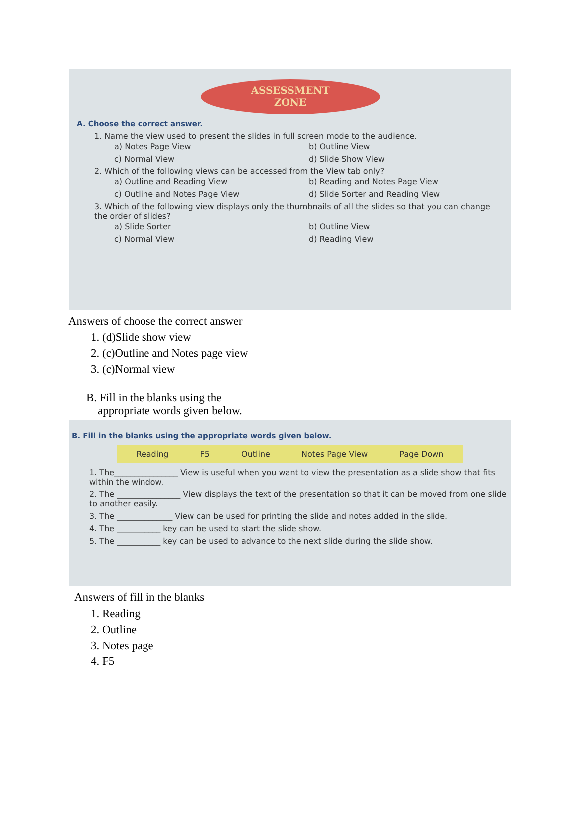ASSESSMENT
ZONE
A. Choose the correct answer.
1. Name the view used to present the slides in full screen mode to the audience.
a) Notes Page View
b) Outline View
c) Normal View
d) Slide Show View
2. Which of the following views can be accessed from the View tab only?
a) Outline and Reading View
b) Reading and Notes Page View
c) Outline and Notes Page View
d) Slide Sorter and Reading View
3. Which of the following view displays only the thumbnails of all the slides so that you can change the order of slides?
a) Slide Sorter
b) Outline View
c) Normal View
d) Reading View
Answers of choose the correct answer
1. (d)Slide show view
2. (c)Outline and Notes page view
3. (c)Normal view
B. Fill in the blanks using the
appropriate words given below.
B. Fill in the blanks using the appropriate words given below.
Reading F5 Outline Notes Page View Page Down
1. The________________ View is useful when you want to view the presentation as a slide show that fits within the window.
2. The ________________ View displays the text of the presentation so that it can be moved from one slide to another easily.
3. The ______________ View can be used for printing the slide and notes added in the slide.
4. The ___________ key can be used to start the slide show.
5. The ___________ key can be used to advance to the next slide during the slide show.
Answers of fill in the blanks
1. Reading
2. Outline
3. Notes page
4. F5